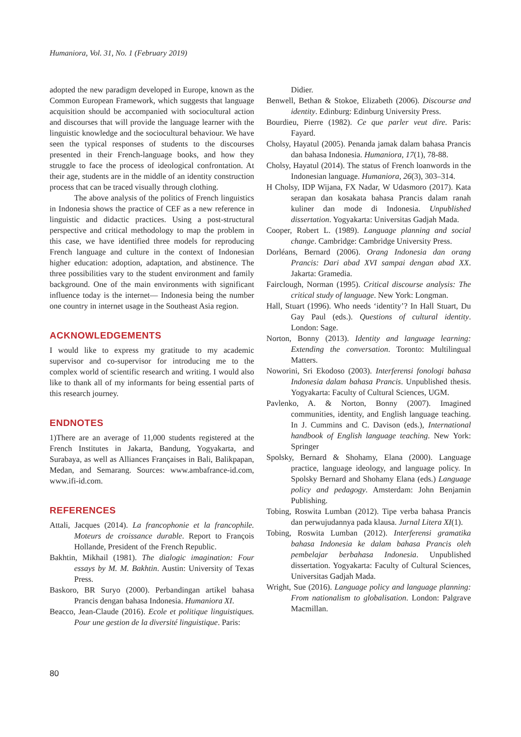Humaniora, Vol. 31, No. 1 (February 2019)
adopted the new paradigm developed in Europe, known as the Common European Framework, which suggests that language acquisition should be accompanied with sociocultural action and discourses that will provide the language learner with the linguistic knowledge and the sociocultural behaviour. We have seen the typical responses of students to the discourses presented in their French-language books, and how they struggle to face the process of ideological confrontation. At their age, students are in the middle of an identity construction process that can be traced visually through clothing.
The above analysis of the politics of French linguistics in Indonesia shows the practice of CEF as a new reference in linguistic and didactic practices. Using a post-structural perspective and critical methodology to map the problem in this case, we have identified three models for reproducing French language and culture in the context of Indonesian higher education: adoption, adaptation, and abstinence. The three possibilities vary to the student environment and family background. One of the main environments with significant influence today is the internet— Indonesia being the number one country in internet usage in the Southeast Asia region.
ACKNOWLEDGEMENTS
I would like to express my gratitude to my academic supervisor and co-supervisor for introducing me to the complex world of scientific research and writing. I would also like to thank all of my informants for being essential parts of this research journey.
ENDNOTES
1)There are an average of 11,000 students registered at the French Institutes in Jakarta, Bandung, Yogyakarta, and Surabaya, as well as Alliances Françaises in Bali, Balikpapan, Medan, and Semarang. Sources: www.ambafrance-id.com, www.ifi-id.com.
REFERENCES
Attali, Jacques (2014). La francophonie et la francophile. Moteurs de croissance durable. Report to François Hollande, President of the French Republic.
Bakhtin, Mikhail (1981). The dialogic imagination: Four essays by M. M. Bakhtin. Austin: University of Texas Press.
Baskoro, BR Suryo (2000). Perbandingan artikel bahasa Prancis dengan bahasa Indonesia. Humaniora XI.
Beacco, Jean-Claude (2016). Ecole et politique linguistiques. Pour une gestion de la diversité linguistique. Paris:
Didier.
Benwell, Bethan & Stokoe, Elizabeth (2006). Discourse and identity. Edinburg: Edinburg University Press.
Bourdieu, Pierre (1982). Ce que parler veut dire. Paris: Fayard.
Cholsy, Hayatul (2005). Penanda jamak dalam bahasa Prancis dan bahasa Indonesia. Humaniora, 17(1), 78-88.
Cholsy, Hayatul (2014). The status of French loanwords in the Indonesian language. Humaniora, 26(3), 303–314.
H Cholsy, IDP Wijana, FX Nadar, W Udasmoro (2017). Kata serapan dan kosakata bahasa Prancis dalam ranah kuliner dan mode di Indonesia. Unpublished dissertation. Yogyakarta: Universitas Gadjah Mada.
Cooper, Robert L. (1989). Language planning and social change. Cambridge: Cambridge University Press.
Dorléans, Bernard (2006). Orang Indonesia dan orang Prancis: Dari abad XVI sampai dengan abad XX. Jakarta: Gramedia.
Fairclough, Norman (1995). Critical discourse analysis: The critical study of language. New York: Longman.
Hall, Stuart (1996). Who needs ‘identity’? In Hall Stuart, Du Gay Paul (eds.). Questions of cultural identity. London: Sage.
Norton, Bonny (2013). Identity and language learning: Extending the conversation. Toronto: Multilingual Matters.
Noworini, Sri Ekodoso (2003). Interferensi fonologi bahasa Indonesia dalam bahasa Prancis. Unpublished thesis. Yogyakarta: Faculty of Cultural Sciences, UGM.
Pavlenko, A. & Norton, Bonny (2007). Imagined communities, identity, and English language teaching. In J. Cummins and C. Davison (eds.), International handbook of English language teaching. New York: Springer
Spolsky, Bernard & Shohamy, Elana (2000). Language practice, language ideology, and language policy. In Spolsky Bernard and Shohamy Elana (eds.) Language policy and pedagogy. Amsterdam: John Benjamin Publishing.
Tobing, Roswita Lumban (2012). Tipe verba bahasa Prancis dan perwujudannya pada klausa. Jurnal Litera XI(1).
Tobing, Roswita Lumban (2012). Interferensi gramatika bahasa Indonesia ke dalam bahasa Prancis oleh pembelajar berbahasa Indonesia. Unpublished dissertation. Yogyakarta: Faculty of Cultural Sciences, Universitas Gadjah Mada.
Wright, Sue (2016). Language policy and language planning: From nationalism to globalisation. London: Palgrave Macmillan.
80